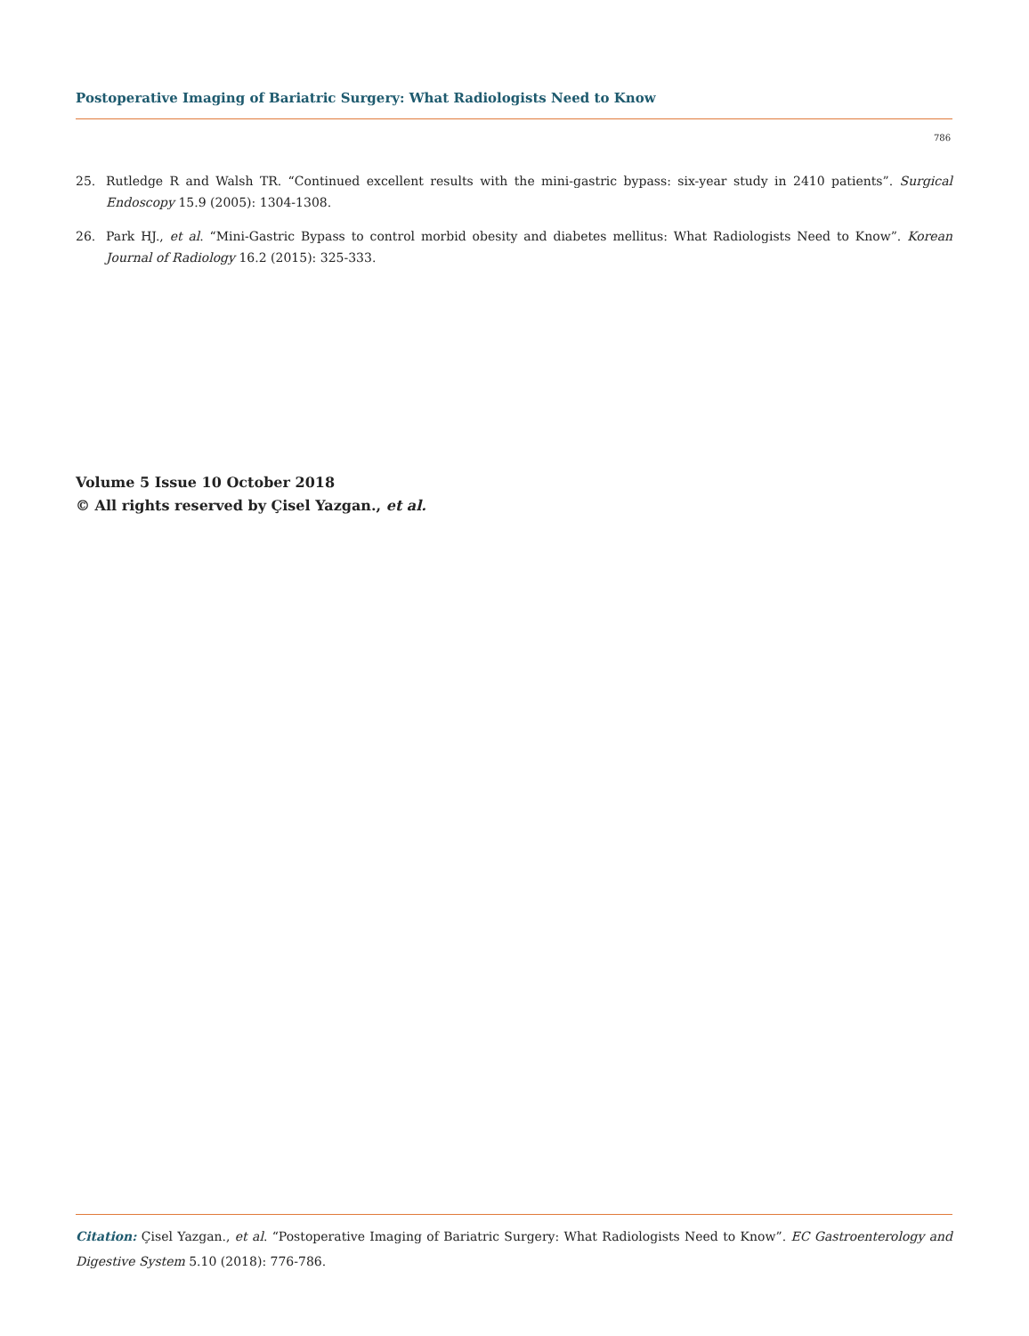Postoperative Imaging of Bariatric Surgery: What Radiologists Need to Know
786
25. Rutledge R and Walsh TR. “Continued excellent results with the mini-gastric bypass: six-year study in 2410 patients”. Surgical Endoscopy 15.9 (2005): 1304-1308.
26. Park HJ., et al. “Mini-Gastric Bypass to control morbid obesity and diabetes mellitus: What Radiologists Need to Know”. Korean Journal of Radiology 16.2 (2015): 325-333.
Volume 5 Issue 10 October 2018
© All rights reserved by Çisel Yazgan., et al.
Citation: Çisel Yazgan., et al. “Postoperative Imaging of Bariatric Surgery: What Radiologists Need to Know”. EC Gastroenterology and Digestive System 5.10 (2018): 776-786.